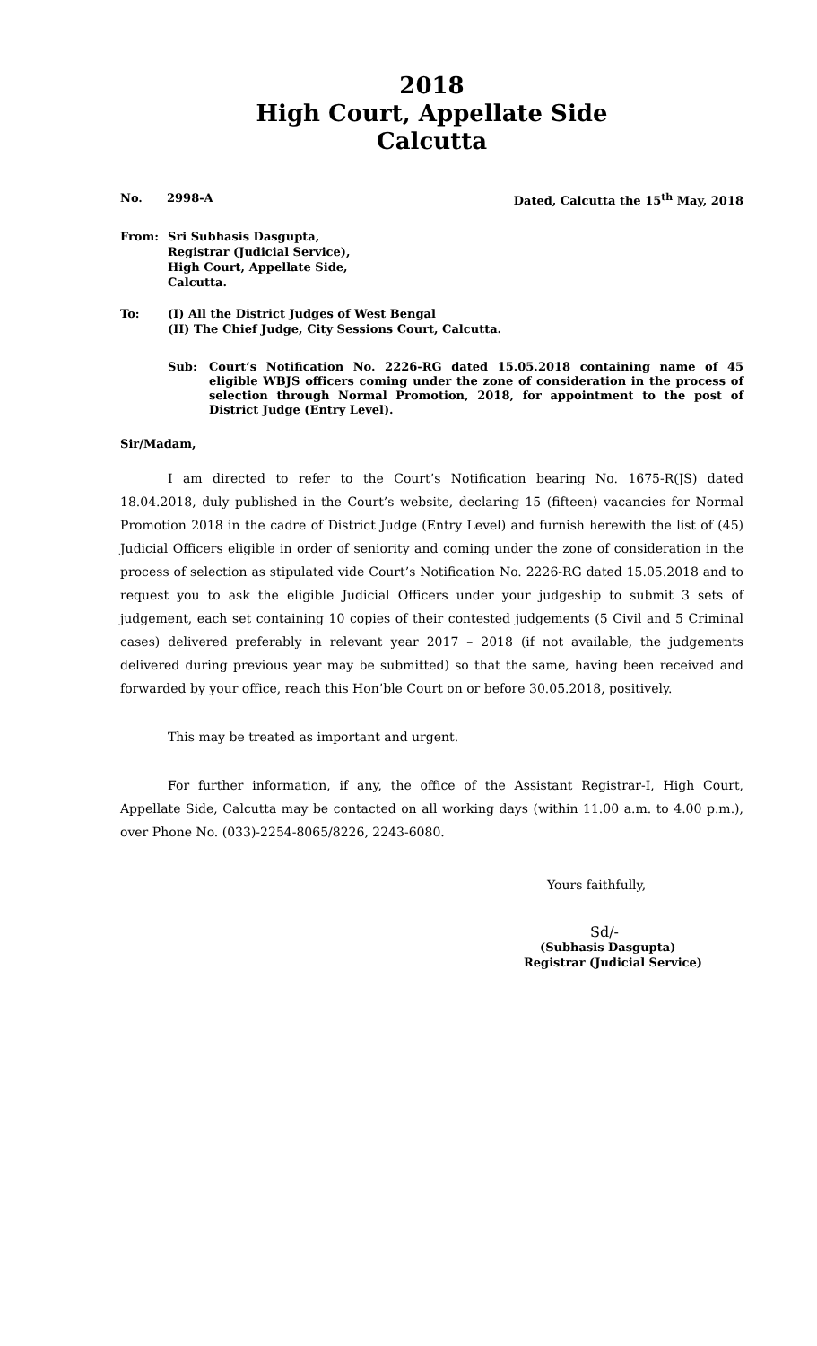2018
High Court, Appellate Side
Calcutta
No. 2998-A Dated, Calcutta the 15<sup>th</sup> May, 2018
From: Sri Subhasis Dasgupta,
Registrar (Judicial Service),
High Court, Appellate Side,
Calcutta.
To: (I) All the District Judges of West Bengal
(II) The Chief Judge, City Sessions Court, Calcutta.
Sub: Court’s Notification No. 2226-RG dated 15.05.2018 containing name of 45 eligible WBJS officers coming under the zone of consideration in the process of selection through Normal Promotion, 2018, for appointment to the post of District Judge (Entry Level).
Sir/Madam,
I am directed to refer to the Court’s Notification bearing No. 1675-R(JS) dated 18.04.2018, duly published in the Court’s website, declaring 15 (fifteen) vacancies for Normal Promotion 2018 in the cadre of District Judge (Entry Level) and furnish herewith the list of (45) Judicial Officers eligible in order of seniority and coming under the zone of consideration in the process of selection as stipulated vide Court’s Notification No. 2226-RG dated 15.05.2018 and to request you to ask the eligible Judicial Officers under your judgeship to submit 3 sets of judgement, each set containing 10 copies of their contested judgements (5 Civil and 5 Criminal cases) delivered preferably in relevant year 2017 – 2018 (if not available, the judgements delivered during previous year may be submitted) so that the same, having been received and forwarded by your office, reach this Hon’ble Court on or before 30.05.2018, positively.
This may be treated as important and urgent.
For further information, if any, the office of the Assistant Registrar-I, High Court, Appellate Side, Calcutta may be contacted on all working days (within 11.00 a.m. to 4.00 p.m.), over Phone No. (033)-2254-8065/8226, 2243-6080.
Yours faithfully,
Sd/-
(Subhasis Dasgupta)
Registrar (Judicial Service)